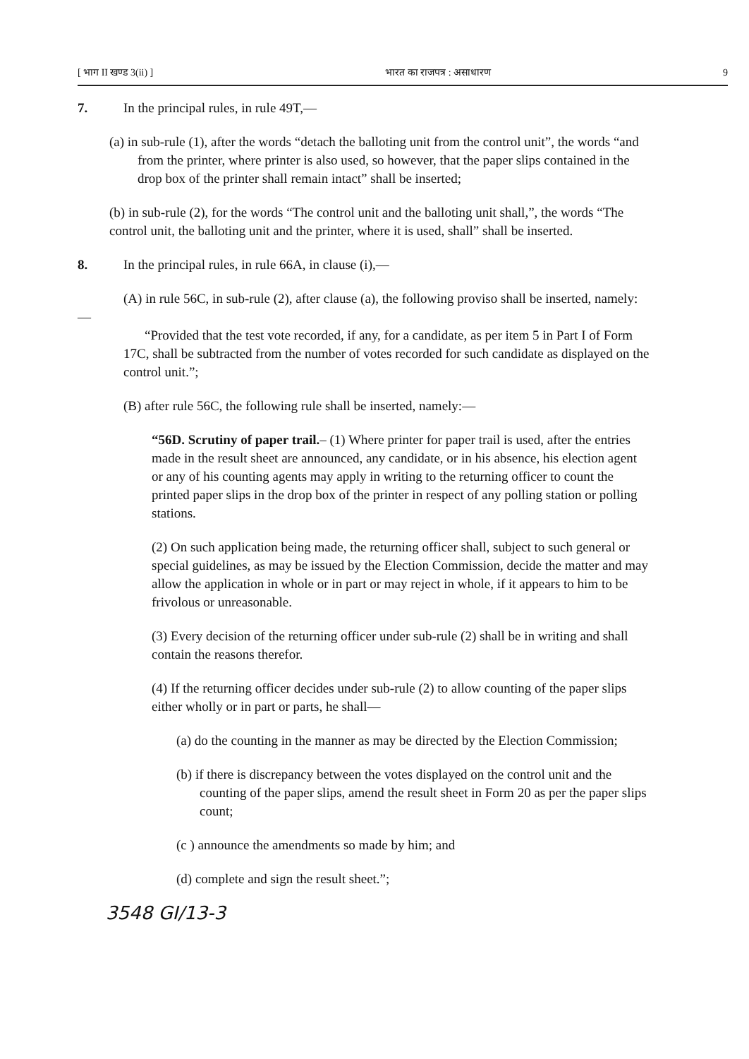[ भाग II खण्ड 3(ii) ] भारत का राजपत्र : असाधारण 9
7. In the principal rules, in rule 49T,—
(a) in sub-rule (1), after the words “detach the balloting unit from the control unit”, the words “and from the printer, where printer is also used, so however, that the paper slips contained in the drop box of the printer shall remain intact” shall be inserted;
(b) in sub-rule (2), for the words “The control unit and the balloting unit shall,”, the words “The control unit, the balloting unit and the printer, where it is used, shall” shall be inserted.
8. In the principal rules, in rule 66A, in clause (i),—
(A) in rule 56C, in sub-rule (2), after clause (a), the following proviso shall be inserted, namely:—
“Provided that the test vote recorded, if any, for a candidate, as per item 5 in Part I of Form 17C, shall be subtracted from the number of votes recorded for such candidate as displayed on the control unit.”;
(B) after rule 56C, the following rule shall be inserted, namely:—
“56D. Scrutiny of paper trail.– (1) Where printer for paper trail is used, after the entries made in the result sheet are announced, any candidate, or in his absence, his election agent or any of his counting agents may apply in writing to the returning officer to count the printed paper slips in the drop box of the printer in respect of any polling station or polling stations.
(2) On such application being made, the returning officer shall, subject to such general or special guidelines, as may be issued by the Election Commission, decide the matter and may allow the application in whole or in part or may reject in whole, if it appears to him to be frivolous or unreasonable.
(3) Every decision of the returning officer under sub-rule (2) shall be in writing and shall contain the reasons therefor.
(4) If the returning officer decides under sub-rule (2) to allow counting of the paper slips either wholly or in part or parts, he shall—
(a) do the counting in the manner as may be directed by the Election Commission;
(b) if there is discrepancy between the votes displayed on the control unit and the counting of the paper slips, amend the result sheet in Form 20 as per the paper slips count;
(c ) announce the amendments so made by him; and
(d) complete and sign the result sheet.”;
3548 GI/13-3